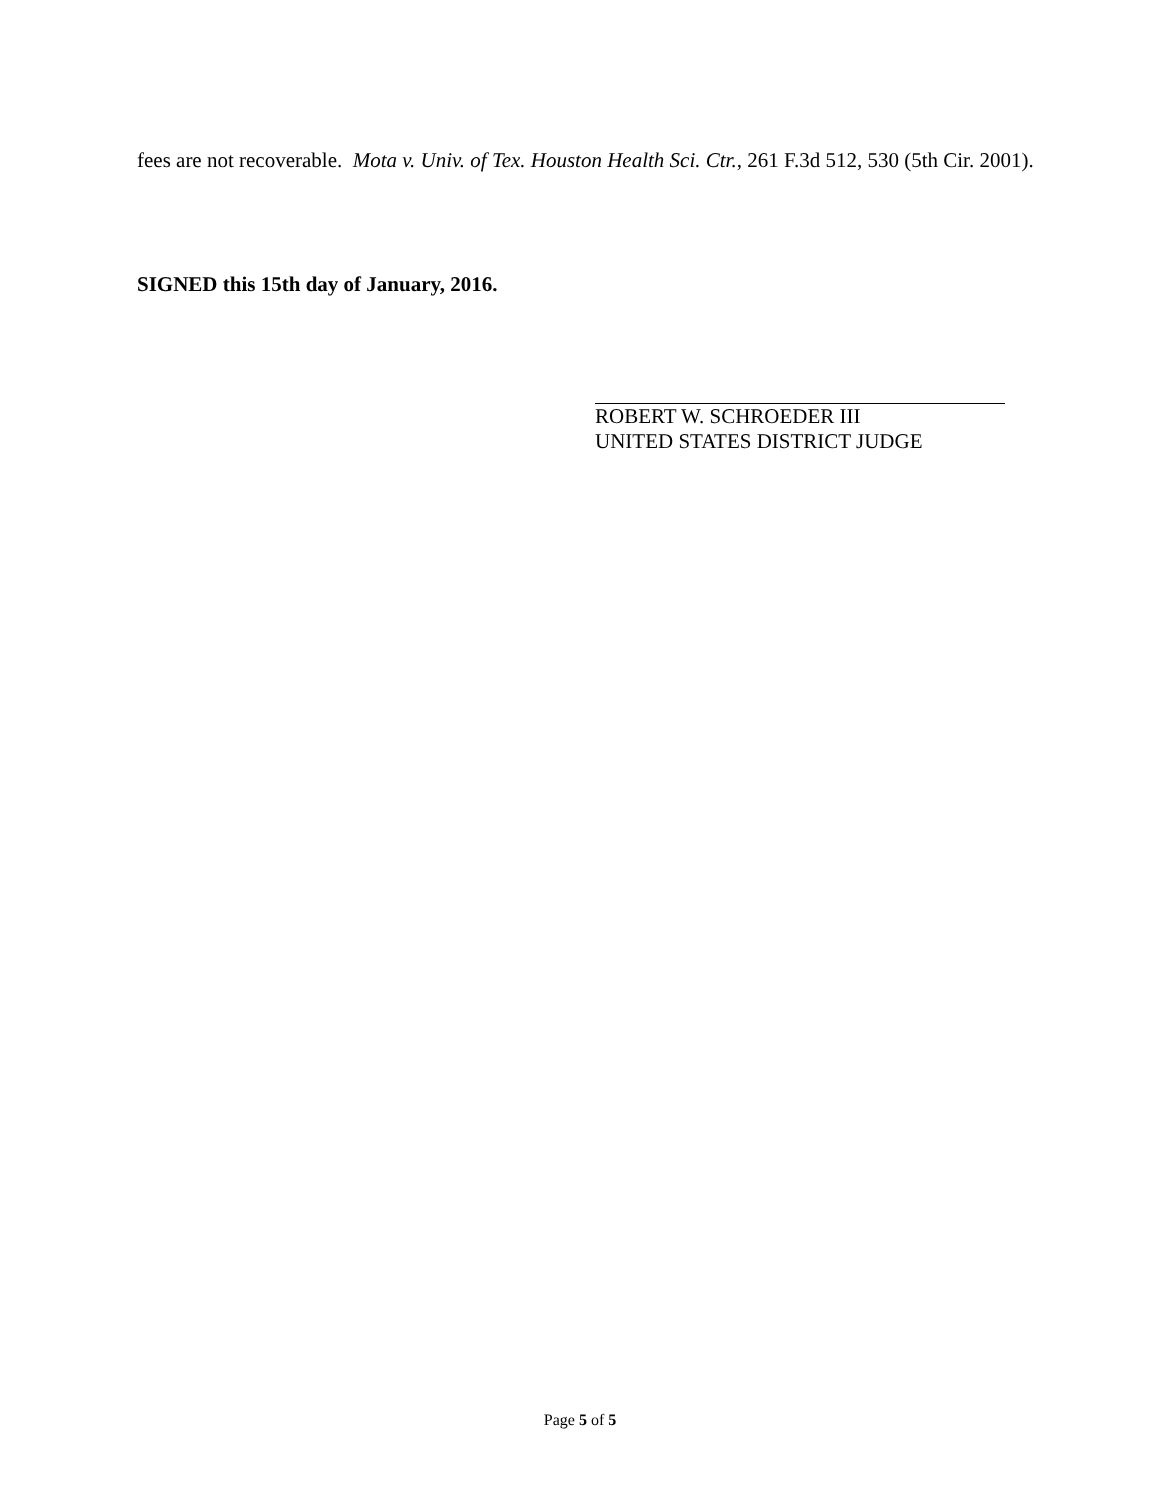fees are not recoverable. Mota v. Univ. of Tex. Houston Health Sci. Ctr., 261 F.3d 512, 530 (5th Cir. 2001).
SIGNED this 15th day of January, 2016.
ROBERT W. SCHROEDER III
UNITED STATES DISTRICT JUDGE
Page 5 of 5